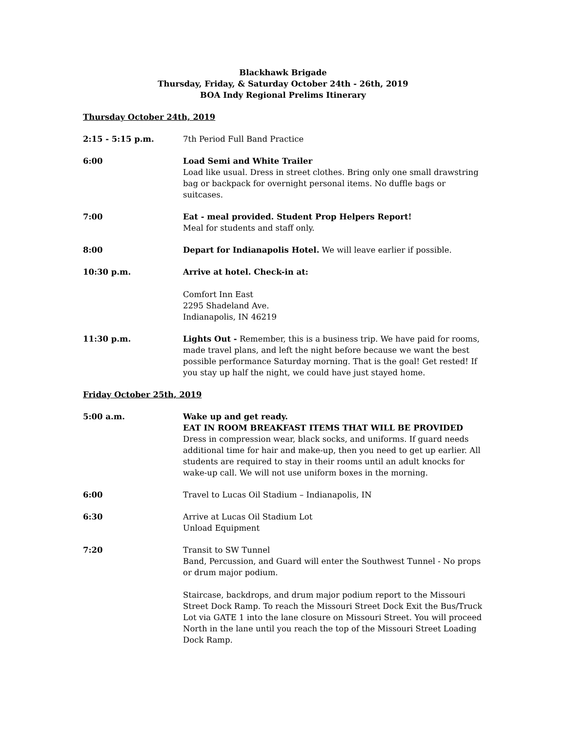Blackhawk Brigade
Thursday, Friday, & Saturday October 24th - 26th, 2019
BOA Indy Regional Prelims Itinerary
Thursday October 24th, 2019
| 2:15 - 5:15 p.m. | 7th Period Full Band Practice |
| 6:00 | Load Semi and White Trailer Load like usual. Dress in street clothes. Bring only one small drawstring bag or backpack for overnight personal items. No duffle bags or suitcases. |
| 7:00 | Eat - meal provided. Student Prop Helpers Report! Meal for students and staff only. |
| 8:00 | Depart for Indianapolis Hotel. We will leave earlier if possible. |
| 10:30 p.m. | Arrive at hotel. Check-in at: Comfort Inn East 2295 Shadeland Ave. Indianapolis, IN 46219 |
| 11:30 p.m. | Lights Out - Remember, this is a business trip. We have paid for rooms, made travel plans, and left the night before because we want the best possible performance Saturday morning. That is the goal! Get rested! If you stay up half the night, we could have just stayed home. |
Friday October 25th, 2019
| 5:00 a.m. | Wake up and get ready. EAT IN ROOM BREAKFAST ITEMS THAT WILL BE PROVIDED Dress in compression wear, black socks, and uniforms. If guard needs additional time for hair and make-up, then you need to get up earlier. All students are required to stay in their rooms until an adult knocks for wake-up call. We will not use uniform boxes in the morning. |
| 6:00 | Travel to Lucas Oil Stadium – Indianapolis, IN |
| 6:30 | Arrive at Lucas Oil Stadium Lot Unload Equipment |
| 7:20 | Transit to SW Tunnel Band, Percussion, and Guard will enter the Southwest Tunnel - No props or drum major podium. Staircase, backdrops, and drum major podium report to the Missouri Street Dock Ramp. To reach the Missouri Street Dock Exit the Bus/Truck Lot via GATE 1 into the lane closure on Missouri Street. You will proceed North in the lane until you reach the top of the Missouri Street Loading Dock Ramp. |